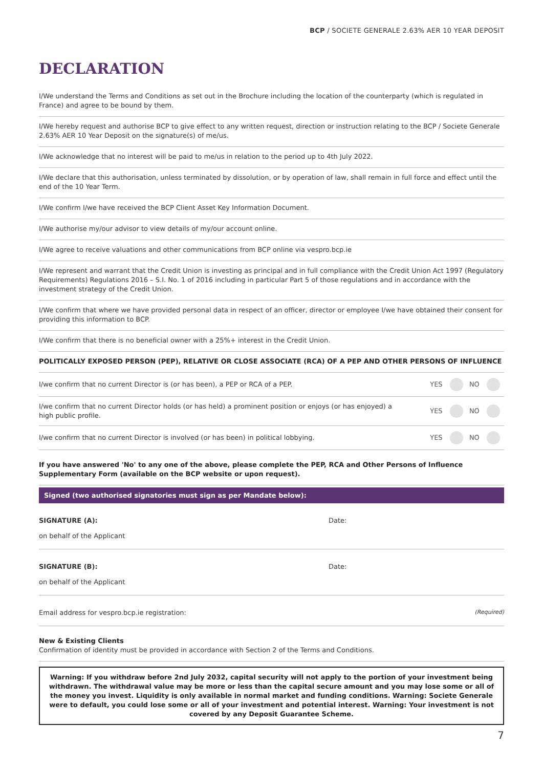BCP / SOCIETE GENERALE 2.63% AER 10 YEAR DEPOSIT
DECLARATION
I/We understand the Terms and Conditions as set out in the Brochure including the location of the counterparty (which is regulated in France) and agree to be bound by them.
I/We hereby request and authorise BCP to give effect to any written request, direction or instruction relating to the BCP / Societe Generale 2.63% AER 10 Year Deposit on the signature(s) of me/us.
I/We acknowledge that no interest will be paid to me/us in relation to the period up to 4th July 2022.
I/We declare that this authorisation, unless terminated by dissolution, or by operation of law, shall remain in full force and effect until the end of the 10 Year Term.
I/We confirm I/we have received the BCP Client Asset Key Information Document.
I/We authorise my/our advisor to view details of my/our account online.
I/We agree to receive valuations and other communications from BCP online via vespro.bcp.ie
I/We represent and warrant that the Credit Union is investing as principal and in full compliance with the Credit Union Act 1997 (Regulatory Requirements) Regulations 2016 – S.I. No. 1 of 2016 including in particular Part 5 of those regulations and in accordance with the investment strategy of the Credit Union.
I/We confirm that where we have provided personal data in respect of an officer, director or employee I/we have obtained their consent for providing this information to BCP.
I/We confirm that there is no beneficial owner with a 25%+ interest in the Credit Union.
POLITICALLY EXPOSED PERSON (PEP), RELATIVE OR CLOSE ASSOCIATE (RCA) OF A PEP AND OTHER PERSONS OF INFLUENCE
| I/we confirm that no current Director is (or has been), a PEP or RCA of a PEP. | YES NO |
| I/we confirm that no current Director holds (or has held) a prominent position or enjoys (or has enjoyed) a high public profile. | YES NO |
| I/we confirm that no current Director is involved (or has been) in political lobbying. | YES NO |
If you have answered 'No' to any one of the above, please complete the PEP, RCA and Other Persons of Influence Supplementary Form (available on the BCP website or upon request).
Signed (two authorised signatories must sign as per Mandate below):
SIGNATURE (A):
on behalf of the Applicant
Date:
SIGNATURE (B):
on behalf of the Applicant
Date:
Email address for vespro.bcp.ie registration:
(Required)
New & Existing Clients
Confirmation of identity must be provided in accordance with Section 2 of the Terms and Conditions.
Warning: If you withdraw before 2nd July 2032, capital security will not apply to the portion of your investment being withdrawn. The withdrawal value may be more or less than the capital secure amount and you may lose some or all of the money you invest. Liquidity is only available in normal market and funding conditions. Warning: Societe Generale were to default, you could lose some or all of your investment and potential interest. Warning: Your investment is not covered by any Deposit Guarantee Scheme.
7